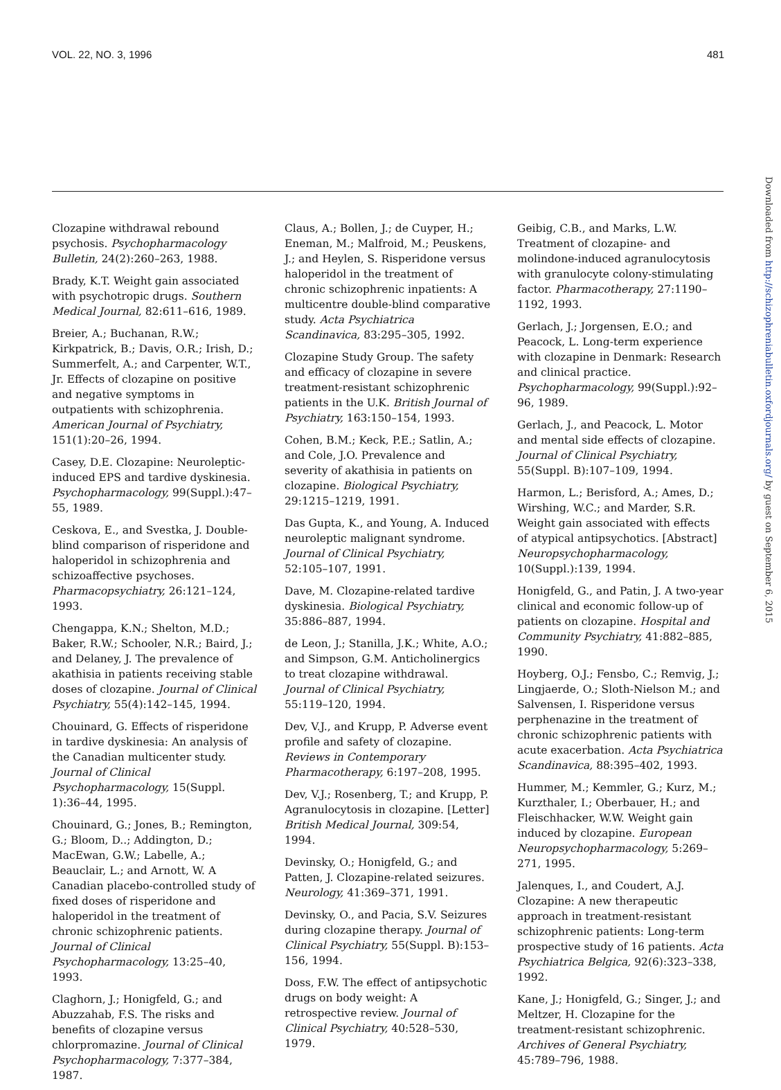VOL. 22, NO. 3, 1996 481
Downloaded from http://schizophreniabulletin.oxfordjournals.org/ by guest on September 6, 2015
Clozapine withdrawal rebound psychosis. Psychopharmacology Bulletin, 24(2):260–263, 1988.
Brady, K.T. Weight gain associated with psychotropic drugs. Southern Medical Journal, 82:611–616, 1989.
Breier, A.; Buchanan, R.W.; Kirkpatrick, B.; Davis, O.R.; Irish, D.; Summerfelt, A.; and Carpenter, W.T., Jr. Effects of clozapine on positive and negative symptoms in outpatients with schizophrenia. American Journal of Psychiatry, 151(1):20–26, 1994.
Casey, D.E. Clozapine: Neuroleptic-induced EPS and tardive dyskinesia. Psychopharmacology, 99(Suppl.):47–55, 1989.
Ceskova, E., and Svestka, J. Double-blind comparison of risperidone and haloperidol in schizophrenia and schizoaffective psychoses. Pharmacopsychiatry, 26:121–124, 1993.
Chengappa, K.N.; Shelton, M.D.; Baker, R.W.; Schooler, N.R.; Baird, J.; and Delaney, J. The prevalence of akathisia in patients receiving stable doses of clozapine. Journal of Clinical Psychiatry, 55(4):142–145, 1994.
Chouinard, G. Effects of risperidone in tardive dyskinesia: An analysis of the Canadian multicenter study. Journal of Clinical Psychopharmacology, 15(Suppl. 1):36–44, 1995.
Chouinard, G.; Jones, B.; Remington, G.; Bloom, D..; Addington, D.; MacEwan, G.W.; Labelle, A.; Beauclair, L.; and Arnott, W. A Canadian placebo-controlled study of fixed doses of risperidone and haloperidol in the treatment of chronic schizophrenic patients. Journal of Clinical Psychopharmacology, 13:25–40, 1993.
Claghorn, J.; Honigfeld, G.; and Abuzzahab, F.S. The risks and benefits of clozapine versus chlorpromazine. Journal of Clinical Psychopharmacology, 7:377–384, 1987.
Claus, A.; Bollen, J.; de Cuyper, H.; Eneman, M.; Malfroid, M.; Peuskens, J.; and Heylen, S. Risperidone versus haloperidol in the treatment of chronic schizophrenic inpatients: A multicentre double-blind comparative study. Acta Psychiatrica Scandinavica, 83:295–305, 1992.
Clozapine Study Group. The safety and efficacy of clozapine in severe treatment-resistant schizophrenic patients in the U.K. British Journal of Psychiatry, 163:150–154, 1993.
Cohen, B.M.; Keck, P.E.; Satlin, A.; and Cole, J.O. Prevalence and severity of akathisia in patients on clozapine. Biological Psychiatry, 29:1215–1219, 1991.
Das Gupta, K., and Young, A. Induced neuroleptic malignant syndrome. Journal of Clinical Psychiatry, 52:105–107, 1991.
Dave, M. Clozapine-related tardive dyskinesia. Biological Psychiatry, 35:886–887, 1994.
de Leon, J.; Stanilla, J.K.; White, A.O.; and Simpson, G.M. Anticholinergics to treat clozapine withdrawal. Journal of Clinical Psychiatry, 55:119–120, 1994.
Dev, V.J., and Krupp, P. Adverse event profile and safety of clozapine. Reviews in Contemporary Pharmacotherapy, 6:197–208, 1995.
Dev, V.J.; Rosenberg, T.; and Krupp, P. Agranulocytosis in clozapine. [Letter] British Medical Journal, 309:54, 1994.
Devinsky, O.; Honigfeld, G.; and Patten, J. Clozapine-related seizures. Neurology, 41:369–371, 1991.
Devinsky, O., and Pacia, S.V. Seizures during clozapine therapy. Journal of Clinical Psychiatry, 55(Suppl. B):153–156, 1994.
Doss, F.W. The effect of antipsychotic drugs on body weight: A retrospective review. Journal of Clinical Psychiatry, 40:528–530, 1979.
Geibig, C.B., and Marks, L.W. Treatment of clozapine- and molindone-induced agranulocytosis with granulocyte colony-stimulating factor. Pharmacotherapy, 27:1190–1192, 1993.
Gerlach, J.; Jorgensen, E.O.; and Peacock, L. Long-term experience with clozapine in Denmark: Research and clinical practice. Psychopharmacology, 99(Suppl.):92–96, 1989.
Gerlach, J., and Peacock, L. Motor and mental side effects of clozapine. Journal of Clinical Psychiatry, 55(Suppl. B):107–109, 1994.
Harmon, L.; Berisford, A.; Ames, D.; Wirshing, W.C.; and Marder, S.R. Weight gain associated with effects of atypical antipsychotics. [Abstract] Neuropsychopharmacology, 10(Suppl.):139, 1994.
Honigfeld, G., and Patin, J. A two-year clinical and economic follow-up of patients on clozapine. Hospital and Community Psychiatry, 41:882–885, 1990.
Hoyberg, O.J.; Fensbo, C.; Remvig, J.; Lingjaerde, O.; Sloth-Nielson M.; and Salvensen, I. Risperidone versus perphenazine in the treatment of chronic schizophrenic patients with acute exacerbation. Acta Psychiatrica Scandinavica, 88:395–402, 1993.
Hummer, M.; Kemmler, G.; Kurz, M.; Kurzthaler, I.; Oberbauer, H.; and Fleischhacker, W.W. Weight gain induced by clozapine. European Neuropsychopharmacology, 5:269–271, 1995.
Jalenques, I., and Coudert, A.J. Clozapine: A new therapeutic approach in treatment-resistant schizophrenic patients: Long-term prospective study of 16 patients. Acta Psychiatrica Belgica, 92(6):323–338, 1992.
Kane, J.; Honigfeld, G.; Singer, J.; and Meltzer, H. Clozapine for the treatment-resistant schizophrenic. Archives of General Psychiatry, 45:789–796, 1988.